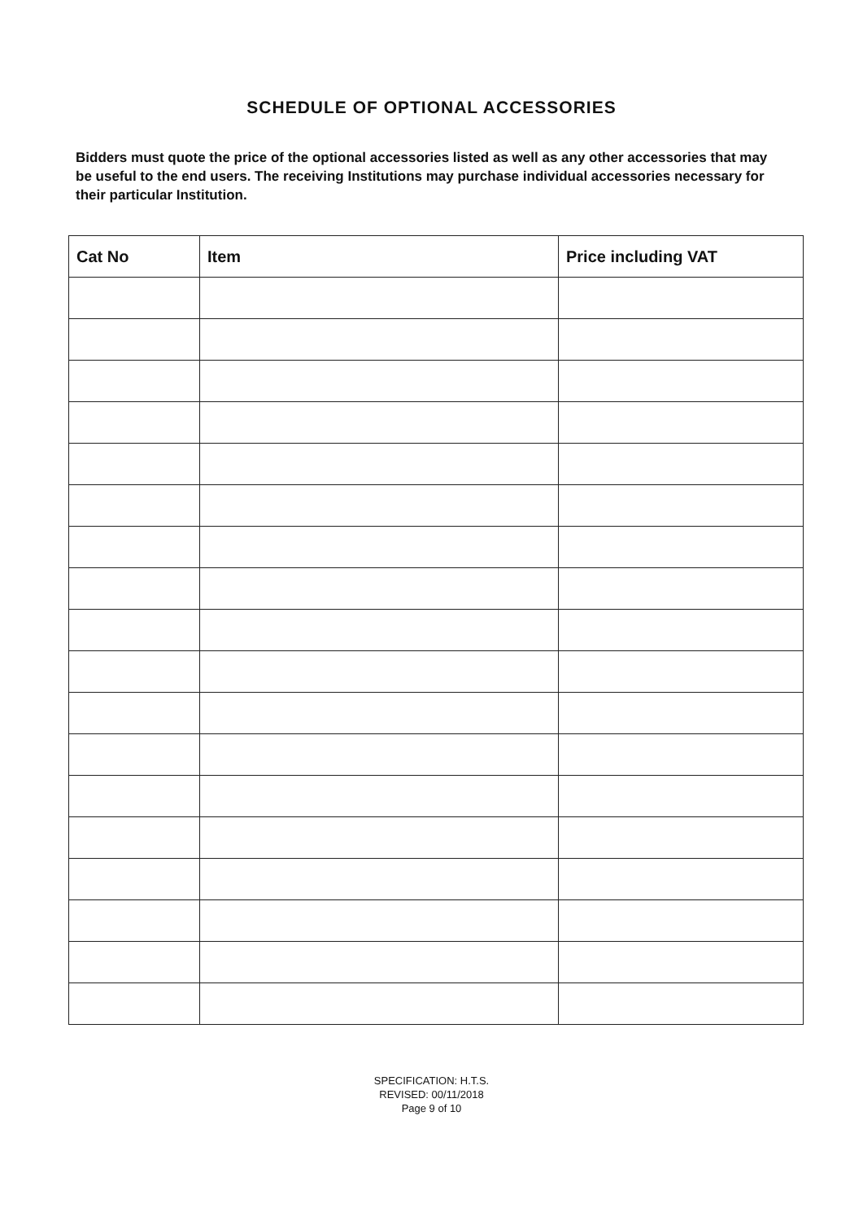SCHEDULE OF OPTIONAL ACCESSORIES
Bidders must quote the price of the optional accessories listed as well as any other accessories that may be useful to the end users. The receiving Institutions may purchase individual accessories necessary for their particular Institution.
| Cat No | Item | Price including VAT |
| --- | --- | --- |
SPECIFICATION: H.T.S.
REVISED: 00/11/2018
Page 9 of 10